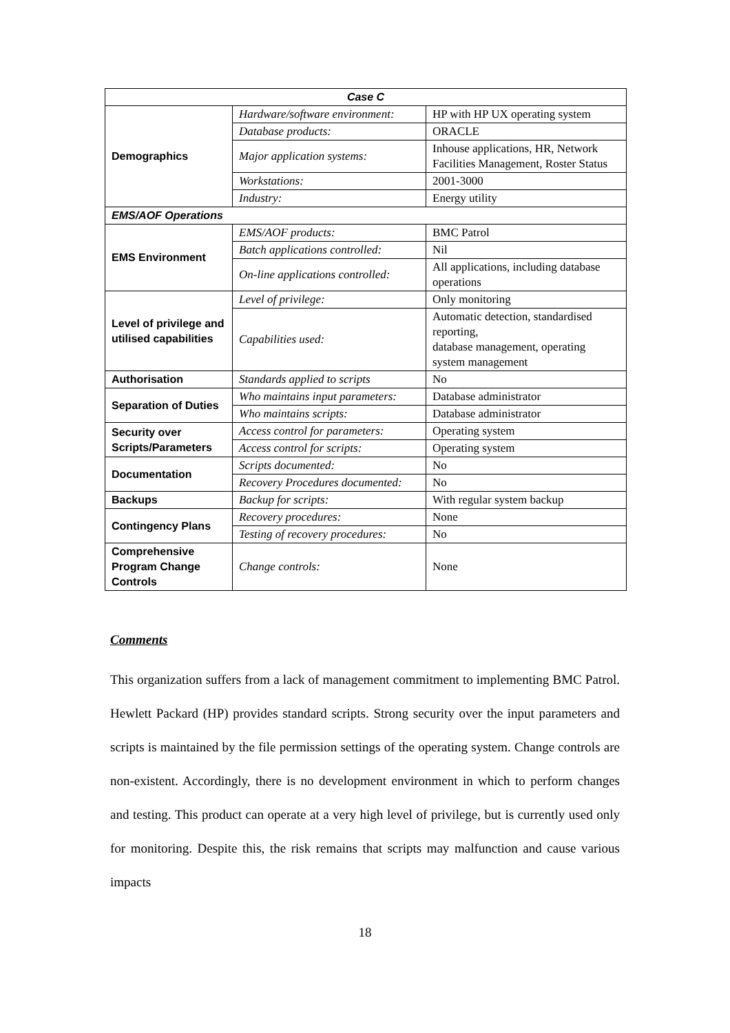| Case C | | |
| --- | --- | --- |
| Demographics | Hardware/software environment: | HP with HP UX operating system |
| | Database products: | ORACLE |
| | Major application systems: | Inhouse applications, HR, Network Facilities Management, Roster Status |
| | Workstations: | 2001-3000 |
| | Industry: | Energy utility |
| EMS/AOF Operations | | |
| EMS Environment | EMS/AOF products: | BMC Patrol |
| | Batch applications controlled: | Nil |
| | On-line applications controlled: | All applications, including database operations |
| Level of privilege and utilised capabilities | Level of privilege: | Only monitoring |
| | Capabilities used: | Automatic detection, standardised reporting, database management, operating system management |
| Authorisation | Standards applied to scripts | No |
| Separation of Duties | Who maintains input parameters: | Database administrator |
| | Who maintains scripts: | Database administrator |
| Security over Scripts/Parameters | Access control for parameters: | Operating system |
| | Access control for scripts: | Operating system |
| Documentation | Scripts documented: | No |
| | Recovery Procedures documented: | No |
| Backups | Backup for scripts: | With regular system backup |
| Contingency Plans | Recovery procedures: | None |
| | Testing of recovery procedures: | No |
| Comprehensive Program Change Controls | Change controls: | None |
Comments
This organization suffers from a lack of management commitment to implementing BMC Patrol. Hewlett Packard (HP) provides standard scripts. Strong security over the input parameters and scripts is maintained by the file permission settings of the operating system. Change controls are non-existent. Accordingly, there is no development environment in which to perform changes and testing. This product can operate at a very high level of privilege, but is currently used only for monitoring. Despite this, the risk remains that scripts may malfunction and cause various impacts
18